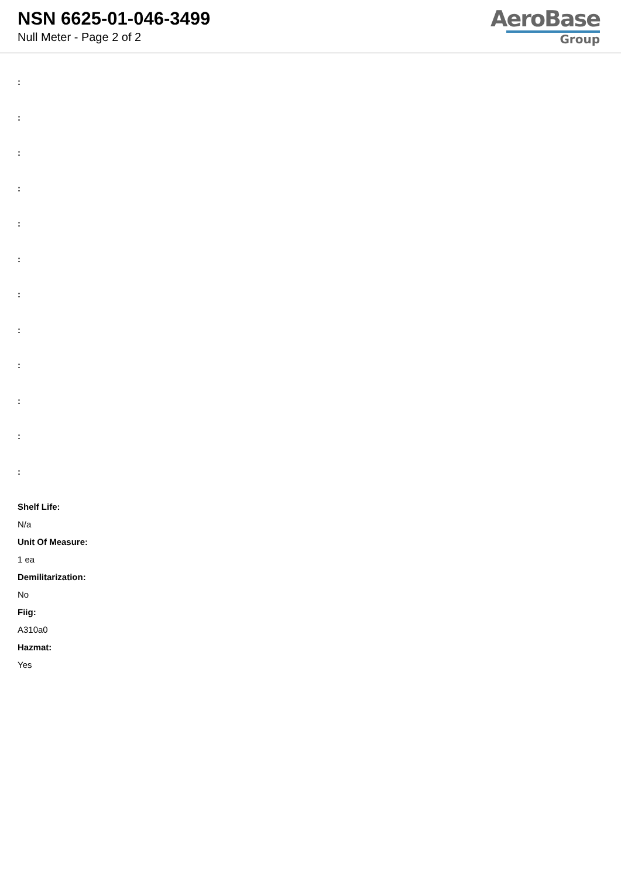NSN 6625-01-046-3499
Null Meter - Page 2 of 2
AeroBase
Group
:
:
:
:
:
:
:
:
:
:
:
:
Shelf Life:
N/a
Unit Of Measure:
1 ea
Demilitarization:
No
Fiig:
A310a0
Hazmat:
Yes